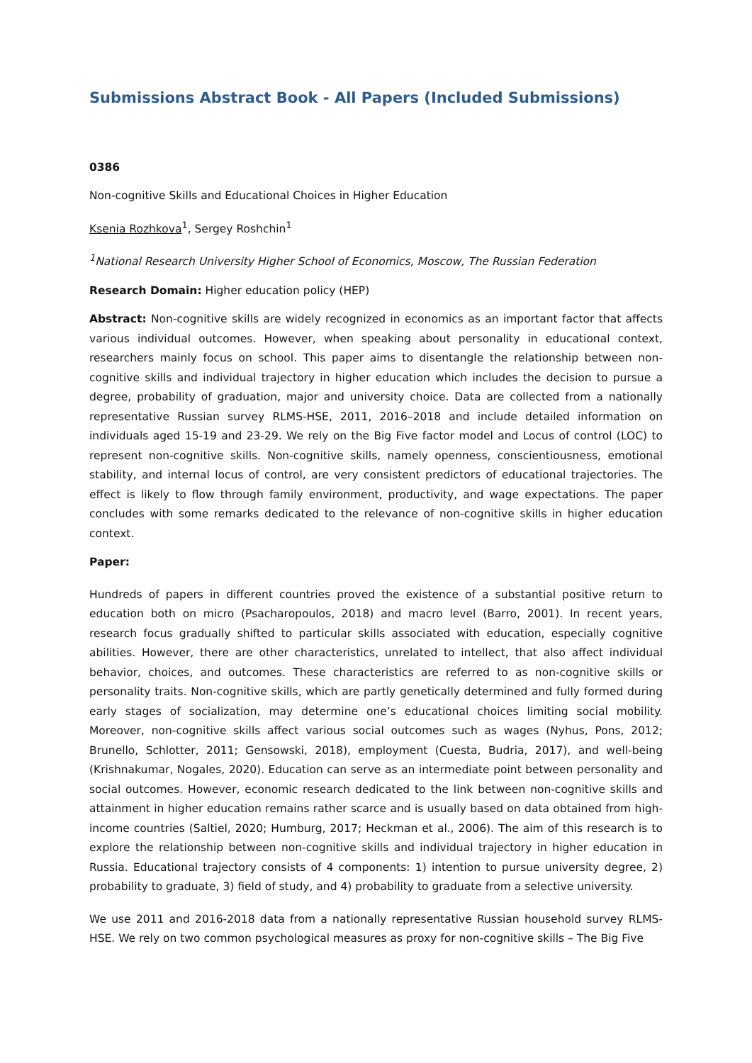Submissions Abstract Book - All Papers (Included Submissions)
0386
Non-cognitive Skills and Educational Choices in Higher Education
Ksenia Rozhkova<sup>1</sup>, Sergey Roshchin<sup>1</sup>
<sup>1</sup> National Research University Higher School of Economics, Moscow, The Russian Federation
Research Domain: Higher education policy (HEP)
Abstract: Non-cognitive skills are widely recognized in economics as an important factor that affects various individual outcomes. However, when speaking about personality in educational context, researchers mainly focus on school. This paper aims to disentangle the relationship between non-cognitive skills and individual trajectory in higher education which includes the decision to pursue a degree, probability of graduation, major and university choice. Data are collected from a nationally representative Russian survey RLMS-HSE, 2011, 2016–2018 and include detailed information on individuals aged 15-19 and 23-29. We rely on the Big Five factor model and Locus of control (LOC) to represent non-cognitive skills. Non-cognitive skills, namely openness, conscientiousness, emotional stability, and internal locus of control, are very consistent predictors of educational trajectories. The effect is likely to flow through family environment, productivity, and wage expectations. The paper concludes with some remarks dedicated to the relevance of non-cognitive skills in higher education context.
Paper:
Hundreds of papers in different countries proved the existence of a substantial positive return to education both on micro (Psacharopoulos, 2018) and macro level (Barro, 2001). In recent years, research focus gradually shifted to particular skills associated with education, especially cognitive abilities. However, there are other characteristics, unrelated to intellect, that also affect individual behavior, choices, and outcomes. These characteristics are referred to as non-cognitive skills or personality traits. Non-cognitive skills, which are partly genetically determined and fully formed during early stages of socialization, may determine one’s educational choices limiting social mobility. Moreover, non-cognitive skills affect various social outcomes such as wages (Nyhus, Pons, 2012; Brunello, Schlotter, 2011; Gensowski, 2018), employment (Cuesta, Budria, 2017), and well-being (Krishnakumar, Nogales, 2020). Education can serve as an intermediate point between personality and social outcomes. However, economic research dedicated to the link between non-cognitive skills and attainment in higher education remains rather scarce and is usually based on data obtained from high-income countries (Saltiel, 2020; Humburg, 2017; Heckman et al., 2006). The aim of this research is to explore the relationship between non-cognitive skills and individual trajectory in higher education in Russia. Educational trajectory consists of 4 components: 1) intention to pursue university degree, 2) probability to graduate, 3) field of study, and 4) probability to graduate from a selective university.
We use 2011 and 2016-2018 data from a nationally representative Russian household survey RLMS-HSE. We rely on two common psychological measures as proxy for non-cognitive skills – The Big Five